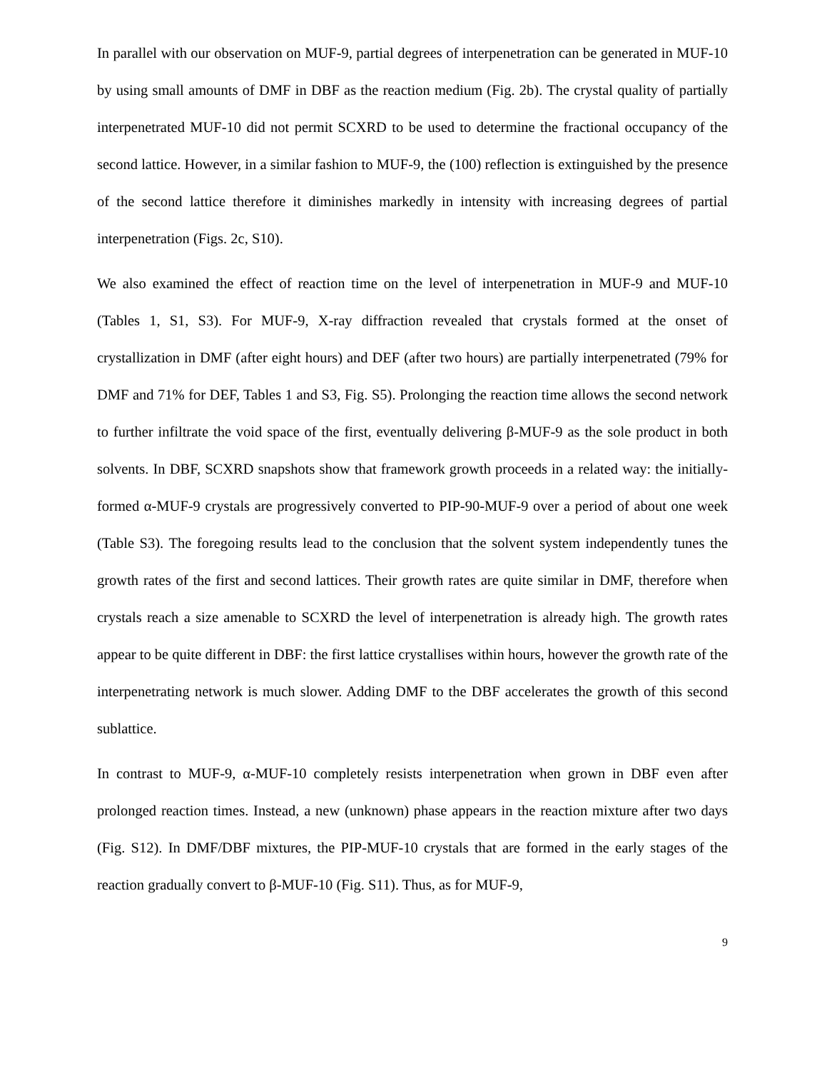In parallel with our observation on MUF-9, partial degrees of interpenetration can be generated in MUF-10 by using small amounts of DMF in DBF as the reaction medium (Fig. 2b). The crystal quality of partially interpenetrated MUF-10 did not permit SCXRD to be used to determine the fractional occupancy of the second lattice. However, in a similar fashion to MUF-9, the (100) reflection is extinguished by the presence of the second lattice therefore it diminishes markedly in intensity with increasing degrees of partial interpenetration (Figs. 2c, S10).
We also examined the effect of reaction time on the level of interpenetration in MUF-9 and MUF-10 (Tables 1, S1, S3). For MUF-9, X-ray diffraction revealed that crystals formed at the onset of crystallization in DMF (after eight hours) and DEF (after two hours) are partially interpenetrated (79% for DMF and 71% for DEF, Tables 1 and S3, Fig. S5). Prolonging the reaction time allows the second network to further infiltrate the void space of the first, eventually delivering β-MUF-9 as the sole product in both solvents. In DBF, SCXRD snapshots show that framework growth proceeds in a related way: the initially-formed α-MUF-9 crystals are progressively converted to PIP-90-MUF-9 over a period of about one week (Table S3). The foregoing results lead to the conclusion that the solvent system independently tunes the growth rates of the first and second lattices. Their growth rates are quite similar in DMF, therefore when crystals reach a size amenable to SCXRD the level of interpenetration is already high. The growth rates appear to be quite different in DBF: the first lattice crystallises within hours, however the growth rate of the interpenetrating network is much slower. Adding DMF to the DBF accelerates the growth of this second sublattice.
In contrast to MUF-9, α-MUF-10 completely resists interpenetration when grown in DBF even after prolonged reaction times. Instead, a new (unknown) phase appears in the reaction mixture after two days (Fig. S12). In DMF/DBF mixtures, the PIP-MUF-10 crystals that are formed in the early stages of the reaction gradually convert to β-MUF-10 (Fig. S11). Thus, as for MUF-9,
9